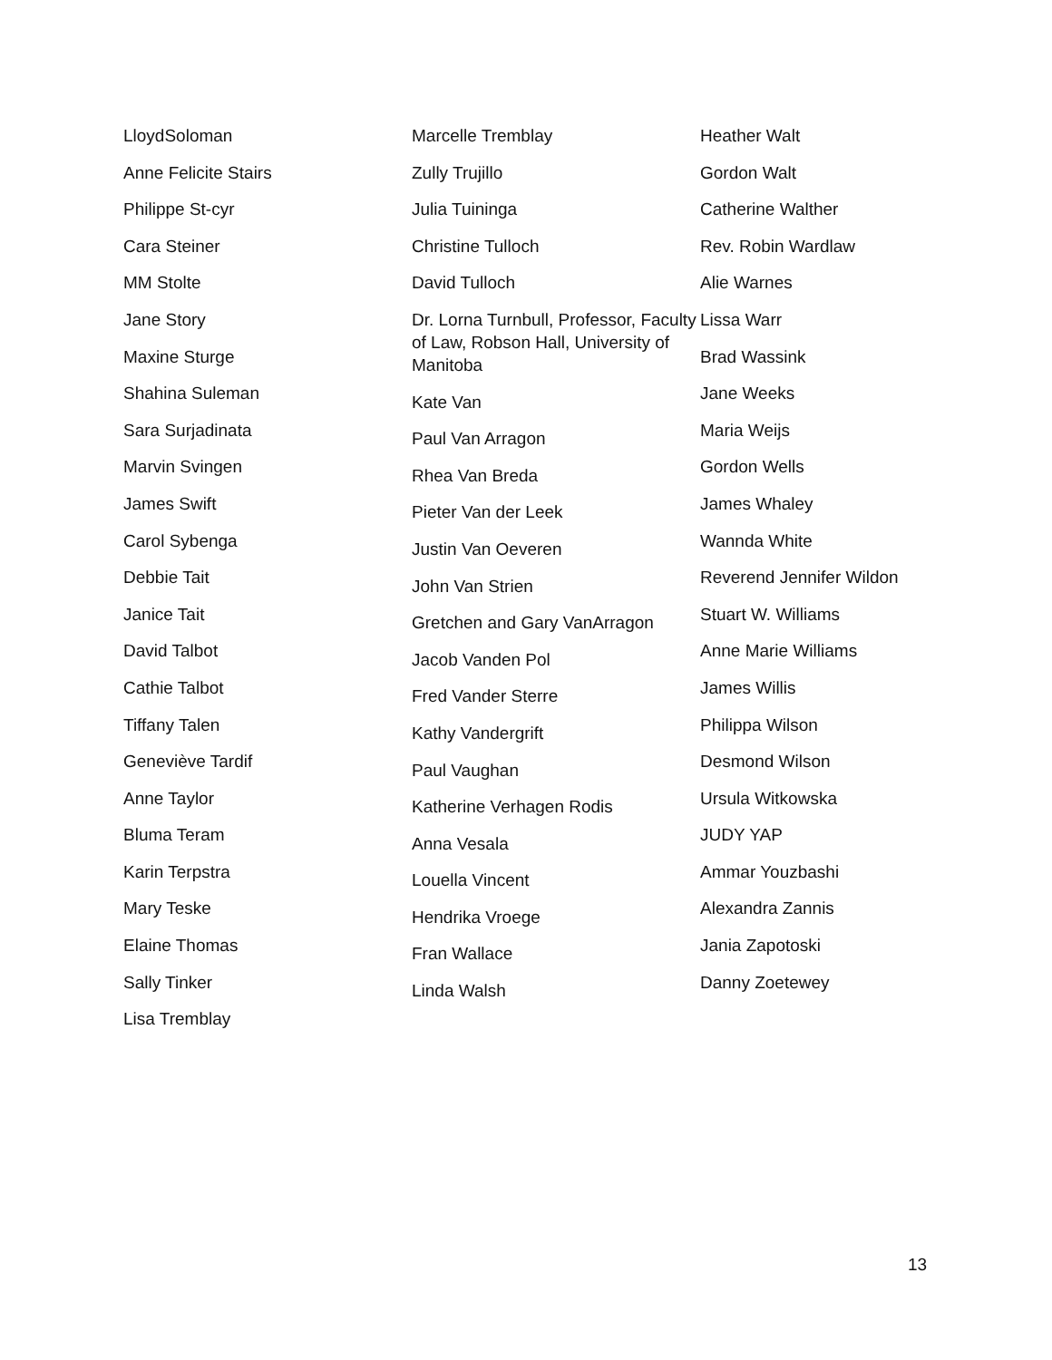LloydSoloman
Anne Felicite Stairs
Philippe St-cyr
Cara Steiner
MM Stolte
Jane Story
Maxine Sturge
Shahina Suleman
Sara Surjadinata
Marvin Svingen
James Swift
Carol Sybenga
Debbie Tait
Janice Tait
David Talbot
Cathie Talbot
Tiffany Talen
Geneviève Tardif
Anne Taylor
Bluma Teram
Karin Terpstra
Mary Teske
Elaine Thomas
Sally Tinker
Lisa Tremblay
Marcelle Tremblay
Zully Trujillo
Julia Tuininga
Christine Tulloch
David Tulloch
Dr. Lorna Turnbull, Professor, Faculty of Law, Robson Hall, University of Manitoba
Kate Van
Paul Van Arragon
Rhea Van Breda
Pieter Van der Leek
Justin Van Oeveren
John Van Strien
Gretchen and Gary VanArragon
Jacob Vanden Pol
Fred Vander Sterre
Kathy Vandergrift
Paul Vaughan
Katherine Verhagen Rodis
Anna Vesala
Louella Vincent
Hendrika Vroege
Fran Wallace
Linda Walsh
Heather Walt
Gordon Walt
Catherine Walther
Rev. Robin Wardlaw
Alie Warnes
Lissa Warr
Brad Wassink
Jane Weeks
Maria Weijs
Gordon Wells
James Whaley
Wannda White
Reverend Jennifer Wildon
Stuart W. Williams
Anne Marie Williams
James Willis
Philippa Wilson
Desmond Wilson
Ursula Witkowska
JUDY YAP
Ammar Youzbashi
Alexandra Zannis
Jania Zapotoski
Danny Zoetewey
13